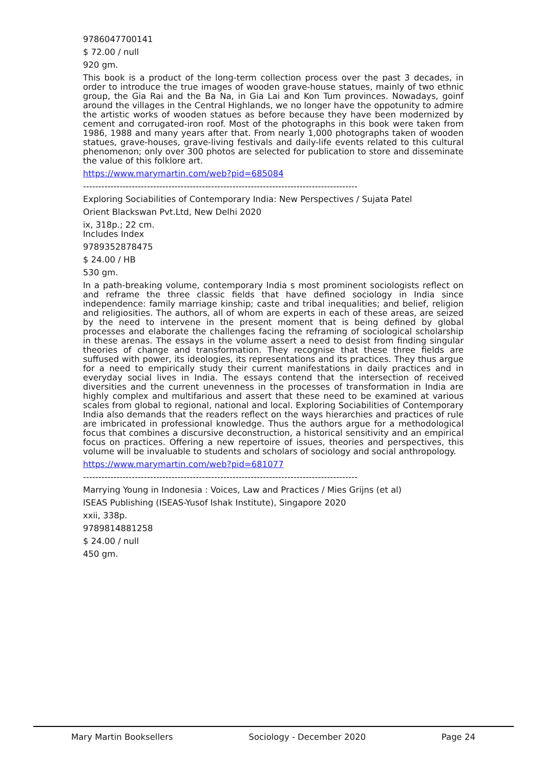9786047700141
$ 72.00 / null
920 gm.
This book is a product of the long-term collection process over the past 3 decades, in order to introduce the true images of wooden grave-house statues, mainly of two ethnic group, the Gia Rai and the Ba Na, in Gia Lai and Kon Tum provinces. Nowadays, goinf around the villages in the Central Highlands, we no longer have the oppotunity to admire the artistic works of wooden statues as before because they have been modernized by cement and corrugated-iron roof. Most of the photographs in this book were taken from 1986, 1988 and many years after that. From nearly 1,000 photographs taken of wooden statues, grave-houses, grave-living festivals and daily-life events related to this cultural phenomenon; only over 300 photos are selected for publication to store and disseminate the value of this folklore art.
https://www.marymartin.com/web?pid=685084
------------------------------------------------------------------------------------------
Exploring Sociabilities of Contemporary India: New Perspectives / Sujata Patel
Orient Blackswan Pvt.Ltd, New Delhi 2020
ix, 318p.; 22 cm.
Includes Index
9789352878475
$ 24.00 / HB
530 gm.
In a path-breaking volume, contemporary India s most prominent sociologists reflect on and reframe the three classic fields that have defined sociology in India since independence: family marriage kinship; caste and tribal inequalities; and belief, religion and religiosities. The authors, all of whom are experts in each of these areas, are seized by the need to intervene in the present moment that is being defined by global processes and elaborate the challenges facing the reframing of sociological scholarship in these arenas. The essays in the volume assert a need to desist from finding singular theories of change and transformation. They recognise that these three fields are suffused with power, its ideologies, its representations and its practices. They thus argue for a need to empirically study their current manifestations in daily practices and in everyday social lives in India. The essays contend that the intersection of received diversities and the current unevenness in the processes of transformation in India are highly complex and multifarious and assert that these need to be examined at various scales from global to regional, national and local. Exploring Sociabilities of Contemporary India also demands that the readers reflect on the ways hierarchies and practices of rule are imbricated in professional knowledge. Thus the authors argue for a methodological focus that combines a discursive deconstruction, a historical sensitivity and an empirical focus on practices. Offering a new repertoire of issues, theories and perspectives, this volume will be invaluable to students and scholars of sociology and social anthropology.
https://www.marymartin.com/web?pid=681077
------------------------------------------------------------------------------------------
Marrying Young in Indonesia : Voices, Law and Practices / Mies Grijns (et al)
ISEAS Publishing (ISEAS-Yusof Ishak Institute), Singapore 2020
xxii, 338p.
9789814881258
$ 24.00 / null
450 gm.
Mary Martin Booksellers Sociology - December 2020 Page 24